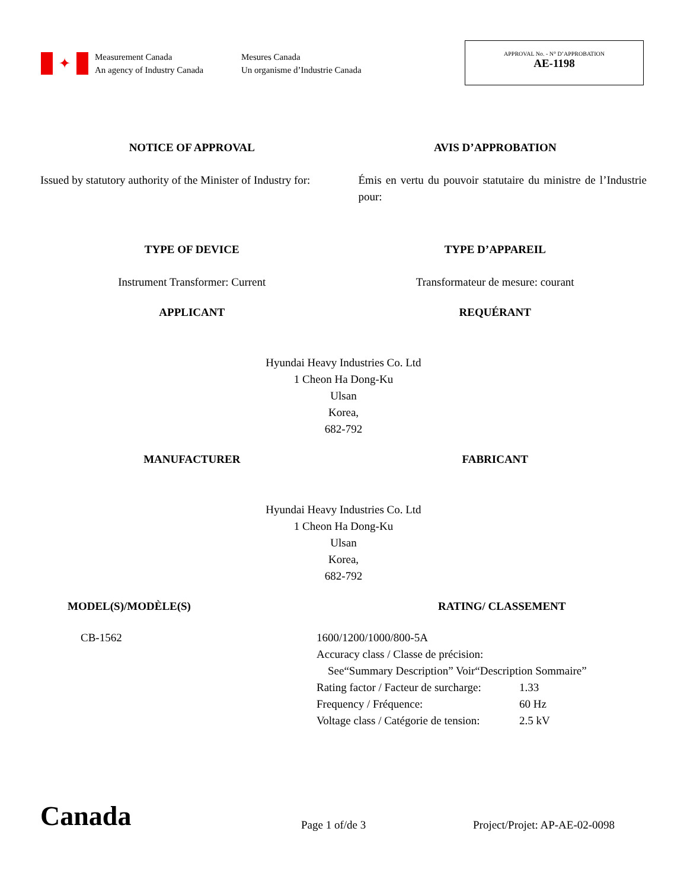✦
Measurement Canada
An agency of Industry Canada
Mesures Canada
Un organisme d’Industrie Canada
APPROVAL No. - N° D’APPROBATION
AE-1198
NOTICE OF APPROVAL AVIS D’APPROBATION
Issued by statutory authority of the Minister of Industry for:
Émis en vertu du pouvoir statutaire du ministre de l’Industrie pour:
TYPE OF DEVICE TYPE D’APPAREIL
Instrument Transformer: Current
Transformateur de mesure: courant
APPLICANT REQUÉRANT
Hyundai Heavy Industries Co. Ltd
1 Cheon Ha Dong-Ku
Ulsan
Korea,
682-792
MANUFACTURER FABRICANT
Hyundai Heavy Industries Co. Ltd
1 Cheon Ha Dong-Ku
Ulsan
Korea,
682-792
MODEL(S)/MODÈLE(S) RATING/ CLASSEMENT
CB-1562 1600/1200/1000/800-5A
Accuracy class / Classe de précision:
See“Summary Description” Voir“Description Sommaire”
Rating factor / Facteur de surcharge: 1.33
Frequency / Fréquence: 60 Hz
Voltage class / Catégorie de tension: 2.5 kV
Canada
Page 1 of/de 3
Project/Projet: AP-AE-02-0098